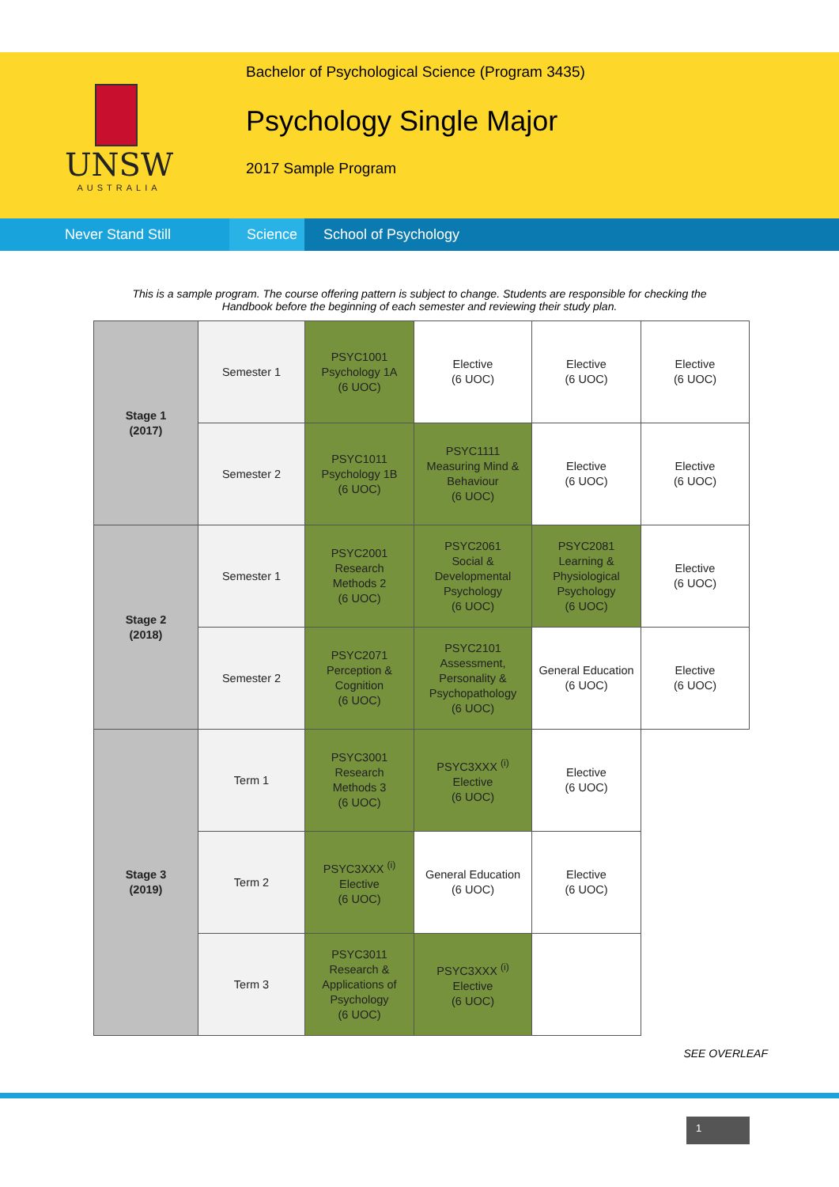UNSW
AUSTRALIA
Bachelor of Psychological Science (Program 3435)
Psychology Single Major
2017 Sample Program
Never Stand Still Science
School of Psychology
This is a sample program. The course offering pattern is subject to change. Students are responsible for checking the Handbook before the beginning of each semester and reviewing their study plan.
| Stage 1 (2017) | Semester 1 | PSYC1001 Psychology 1A (6 UOC) | Elective (6 UOC) | Elective (6 UOC) | Elective (6 UOC) |
| | Semester 2 | PSYC1011 Psychology 1B (6 UOC) | PSYC1111 Measuring Mind & Behaviour (6 UOC) | Elective (6 UOC) | Elective (6 UOC) |
| Stage 2 (2018) | Semester 1 | PSYC2001 Research Methods 2 (6 UOC) | PSYC2061 Social & Developmental Psychology (6 UOC) | PSYC2081 Learning & Physiological Psychology (6 UOC) | Elective (6 UOC) |
| | Semester 2 | PSYC2071 Perception & Cognition (6 UOC) | PSYC2101 Assessment, Personality & Psychopathology (6 UOC) | General Education (6 UOC) | Elective (6 UOC) |
| Stage 3 (2019) | Term 1 | PSYC3001 Research Methods 3 (6 UOC) | PSYC3XXX <sup>(i)</sup> Elective (6 UOC) | Elective (6 UOC) | |
| | Term 2 | PSYC3XXX <sup>(i)</sup> Elective (6 UOC) | General Education (6 UOC) | Elective (6 UOC) | |
| | Term 3 | PSYC3011 Research & Applications of Psychology (6 UOC) | PSYC3XXX <sup>(i)</sup> Elective (6 UOC) | | |
SEE OVERLEAF
1